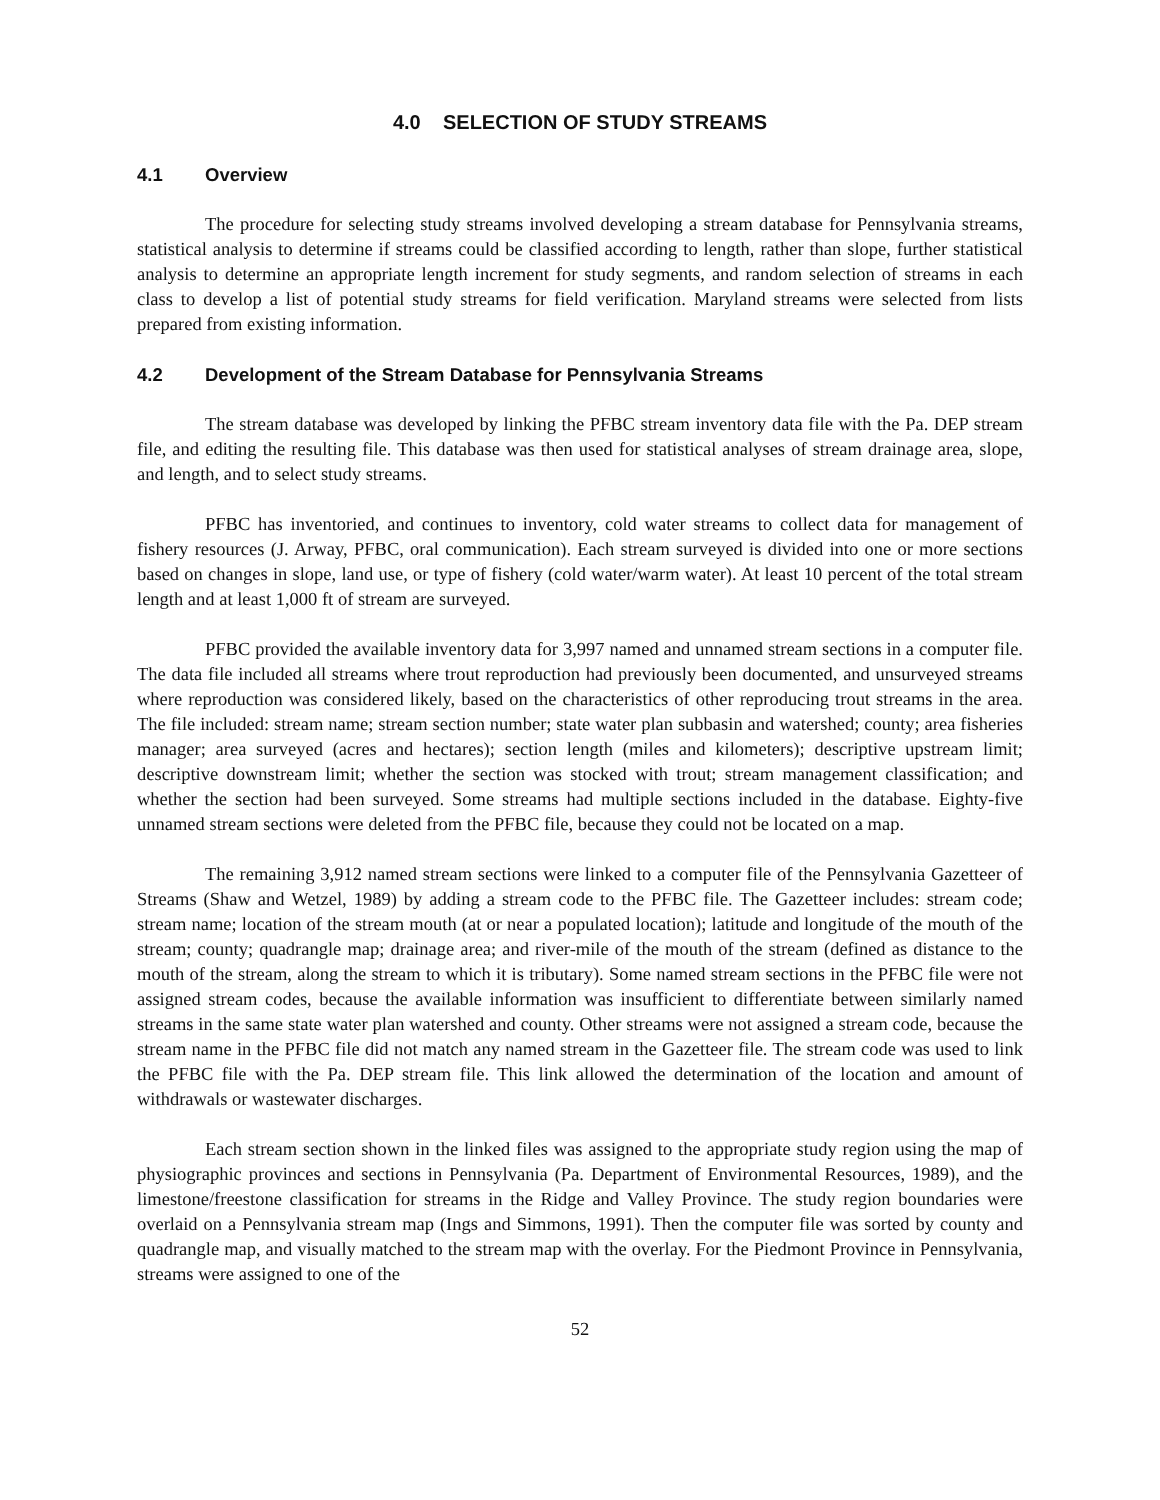4.0 SELECTION OF STUDY STREAMS
4.1 Overview
The procedure for selecting study streams involved developing a stream database for Pennsylvania streams, statistical analysis to determine if streams could be classified according to length, rather than slope, further statistical analysis to determine an appropriate length increment for study segments, and random selection of streams in each class to develop a list of potential study streams for field verification. Maryland streams were selected from lists prepared from existing information.
4.2 Development of the Stream Database for Pennsylvania Streams
The stream database was developed by linking the PFBC stream inventory data file with the Pa. DEP stream file, and editing the resulting file. This database was then used for statistical analyses of stream drainage area, slope, and length, and to select study streams.
PFBC has inventoried, and continues to inventory, cold water streams to collect data for management of fishery resources (J. Arway, PFBC, oral communication). Each stream surveyed is divided into one or more sections based on changes in slope, land use, or type of fishery (cold water/warm water). At least 10 percent of the total stream length and at least 1,000 ft of stream are surveyed.
PFBC provided the available inventory data for 3,997 named and unnamed stream sections in a computer file. The data file included all streams where trout reproduction had previously been documented, and unsurveyed streams where reproduction was considered likely, based on the characteristics of other reproducing trout streams in the area. The file included: stream name; stream section number; state water plan subbasin and watershed; county; area fisheries manager; area surveyed (acres and hectares); section length (miles and kilometers); descriptive upstream limit; descriptive downstream limit; whether the section was stocked with trout; stream management classification; and whether the section had been surveyed. Some streams had multiple sections included in the database. Eighty-five unnamed stream sections were deleted from the PFBC file, because they could not be located on a map.
The remaining 3,912 named stream sections were linked to a computer file of the Pennsylvania Gazetteer of Streams (Shaw and Wetzel, 1989) by adding a stream code to the PFBC file. The Gazetteer includes: stream code; stream name; location of the stream mouth (at or near a populated location); latitude and longitude of the mouth of the stream; county; quadrangle map; drainage area; and river-mile of the mouth of the stream (defined as distance to the mouth of the stream, along the stream to which it is tributary). Some named stream sections in the PFBC file were not assigned stream codes, because the available information was insufficient to differentiate between similarly named streams in the same state water plan watershed and county. Other streams were not assigned a stream code, because the stream name in the PFBC file did not match any named stream in the Gazetteer file. The stream code was used to link the PFBC file with the Pa. DEP stream file. This link allowed the determination of the location and amount of withdrawals or wastewater discharges.
Each stream section shown in the linked files was assigned to the appropriate study region using the map of physiographic provinces and sections in Pennsylvania (Pa. Department of Environmental Resources, 1989), and the limestone/freestone classification for streams in the Ridge and Valley Province. The study region boundaries were overlaid on a Pennsylvania stream map (Ings and Simmons, 1991). Then the computer file was sorted by county and quadrangle map, and visually matched to the stream map with the overlay. For the Piedmont Province in Pennsylvania, streams were assigned to one of the
52